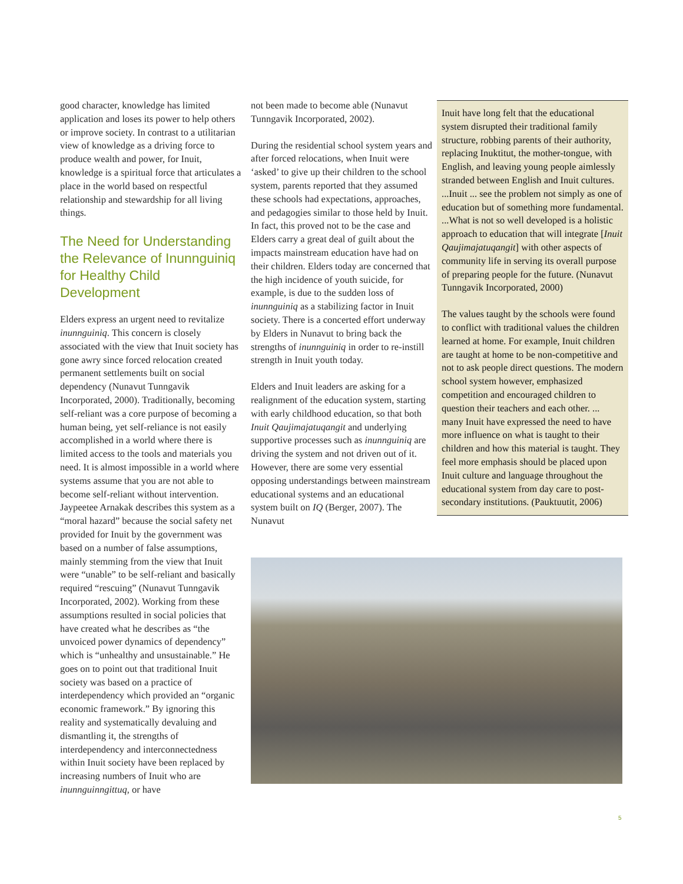good character, knowledge has limited application and loses its power to help others or improve society. In contrast to a utilitarian view of knowledge as a driving force to produce wealth and power, for Inuit, knowledge is a spiritual force that articulates a place in the world based on respectful relationship and stewardship for all living things.
The Need for Understanding the Relevance of Inunnguiniq for Healthy Child Development
Elders express an urgent need to revitalize inunnguiniq. This concern is closely associated with the view that Inuit society has gone awry since forced relocation created permanent settlements built on social dependency (Nunavut Tunngavik Incorporated, 2000). Traditionally, becoming self-reliant was a core purpose of becoming a human being, yet self-reliance is not easily accomplished in a world where there is limited access to the tools and materials you need. It is almost impossible in a world where systems assume that you are not able to become self-reliant without intervention. Jaypeetee Arnakak describes this system as a “moral hazard” because the social safety net provided for Inuit by the government was based on a number of false assumptions, mainly stemming from the view that Inuit were “unable” to be self-reliant and basically required “rescuing” (Nunavut Tunngavik Incorporated, 2002). Working from these assumptions resulted in social policies that have created what he describes as “the unvoiced power dynamics of dependency” which is “unhealthy and unsustainable.” He goes on to point out that traditional Inuit society was based on a practice of interdependency which provided an “organic economic framework.” By ignoring this reality and systematically devaluing and dismantling it, the strengths of interdependency and interconnectedness within Inuit society have been replaced by increasing numbers of Inuit who are inunnguinngittuq, or have
not been made to become able (Nunavut Tunngavik Incorporated, 2002).
During the residential school system years and after forced relocations, when Inuit were ‘asked’ to give up their children to the school system, parents reported that they assumed these schools had expectations, approaches, and pedagogies similar to those held by Inuit. In fact, this proved not to be the case and Elders carry a great deal of guilt about the impacts mainstream education have had on their children. Elders today are concerned that the high incidence of youth suicide, for example, is due to the sudden loss of inunnguiniq as a stabilizing factor in Inuit society. There is a concerted effort underway by Elders in Nunavut to bring back the strengths of inunnguiniq in order to re-instill strength in Inuit youth today.
Elders and Inuit leaders are asking for a realignment of the education system, starting with early childhood education, so that both Inuit Qaujimajatuqangit and underlying supportive processes such as inunnguiniq are driving the system and not driven out of it. However, there are some very essential opposing understandings between mainstream educational systems and an educational system built on IQ (Berger, 2007). The Nunavut
Inuit have long felt that the educational system disrupted their traditional family structure, robbing parents of their authority, replacing Inuktitut, the mother-tongue, with English, and leaving young people aimlessly stranded between English and Inuit cultures. ...Inuit ... see the problem not simply as one of education but of something more fundamental. ...What is not so well developed is a holistic approach to education that will integrate [Inuit Qaujimajatuqangit] with other aspects of community life in serving its overall purpose of preparing people for the future. (Nunavut Tunngavik Incorporated, 2000)
The values taught by the schools were found to conflict with traditional values the children learned at home. For example, Inuit children are taught at home to be non-competitive and not to ask people direct questions. The modern school system however, emphasized competition and encouraged children to question their teachers and each other. ... many Inuit have expressed the need to have more influence on what is taught to their children and how this material is taught. They feel more emphasis should be placed upon Inuit culture and language throughout the educational system from day care to post-secondary institutions. (Pauktuutit, 2006)
5